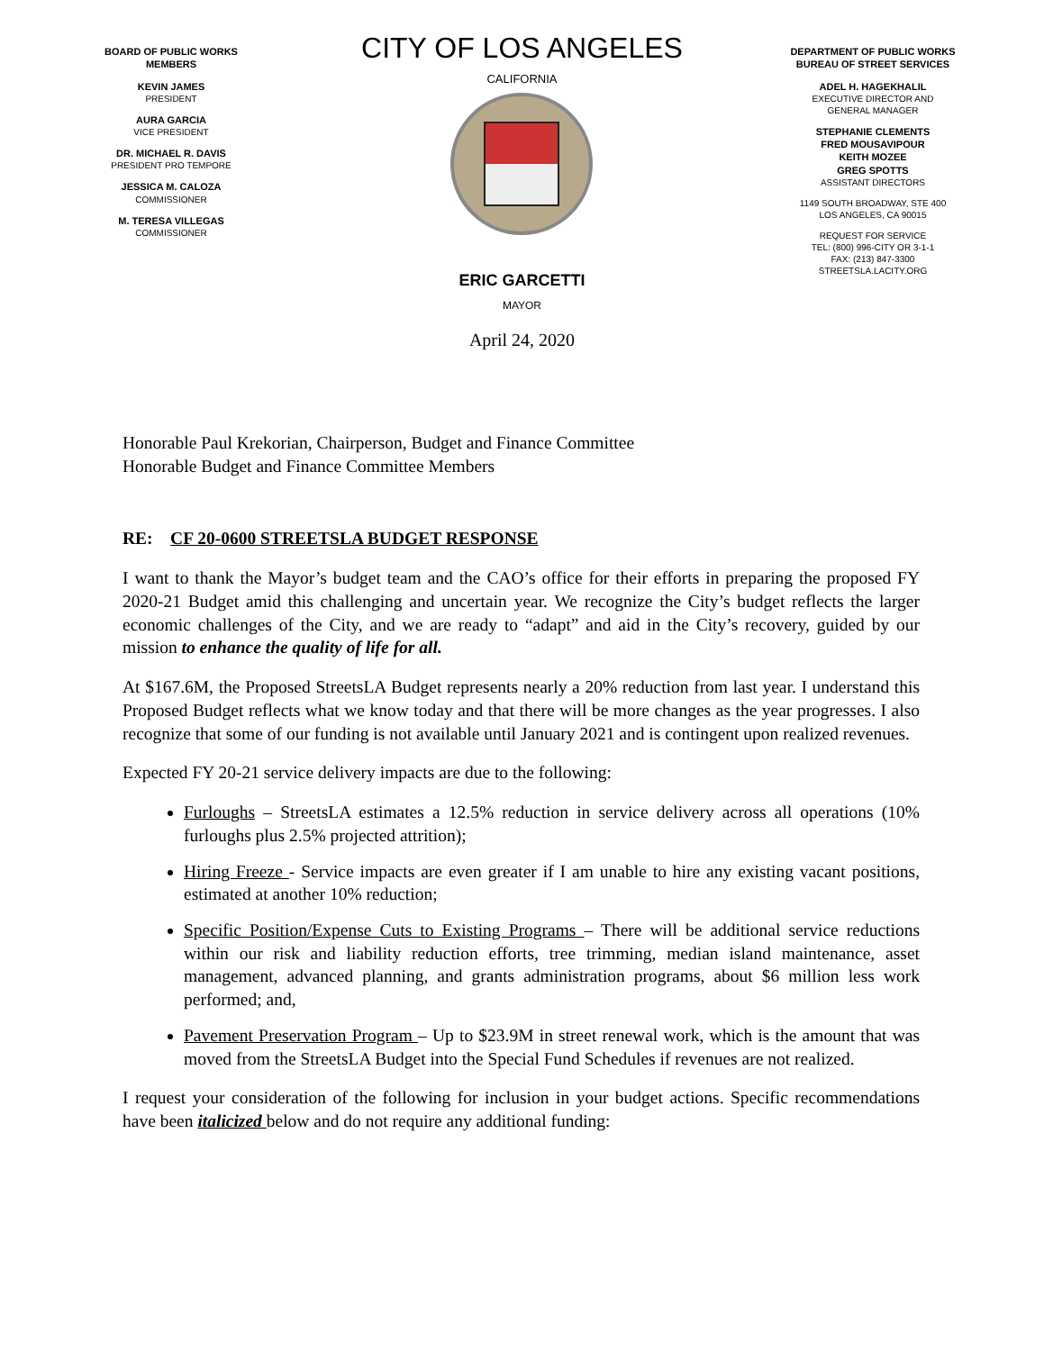BOARD OF PUBLIC WORKS
MEMBERS
KEVIN JAMES
PRESIDENT
AURA GARCIA
VICE PRESIDENT
DR. MICHAEL R. DAVIS
PRESIDENT PRO TEMPORE
JESSICA M. CALOZA
COMMISSIONER
M. TERESA VILLEGAS
COMMISSIONER
CITY OF LOS ANGELES
CALIFORNIA
ERIC GARCETTI
MAYOR
April 24, 2020
DEPARTMENT OF PUBLIC WORKS
BUREAU OF STREET SERVICES
ADEL H. HAGEKHALIL
EXECUTIVE DIRECTOR AND
GENERAL MANAGER
STEPHANIE CLEMENTS
FRED MOUSAVIPOUR
KEITH MOZEE
GREG SPOTTS
ASSISTANT DIRECTORS
1149 SOUTH BROADWAY, STE 400
LOS ANGELES, CA 90015
REQUEST FOR SERVICE
TEL: (800) 996-CITY OR 3-1-1
FAX: (213) 847-3300
STREETSLA.LACITY.ORG
Honorable Paul Krekorian, Chairperson, Budget and Finance Committee
Honorable Budget and Finance Committee Members
RE: CF 20-0600 STREETSLA BUDGET RESPONSE
I want to thank the Mayor’s budget team and the CAO’s office for their efforts in preparing the proposed FY 2020-21 Budget amid this challenging and uncertain year. We recognize the City’s budget reflects the larger economic challenges of the City, and we are ready to “adapt” and aid in the City’s recovery, guided by our mission to enhance the quality of life for all.
At $167.6M, the Proposed StreetsLA Budget represents nearly a 20% reduction from last year. I understand this Proposed Budget reflects what we know today and that there will be more changes as the year progresses. I also recognize that some of our funding is not available until January 2021 and is contingent upon realized revenues.
Expected FY 20-21 service delivery impacts are due to the following:
Furloughs – StreetsLA estimates a 12.5% reduction in service delivery across all operations (10% furloughs plus 2.5% projected attrition);
Hiring Freeze - Service impacts are even greater if I am unable to hire any existing vacant positions, estimated at another 10% reduction;
Specific Position/Expense Cuts to Existing Programs – There will be additional service reductions within our risk and liability reduction efforts, tree trimming, median island maintenance, asset management, advanced planning, and grants administration programs, about $6 million less work performed; and,
Pavement Preservation Program – Up to $23.9M in street renewal work, which is the amount that was moved from the StreetsLA Budget into the Special Fund Schedules if revenues are not realized.
I request your consideration of the following for inclusion in your budget actions. Specific recommendations have been italicized below and do not require any additional funding: